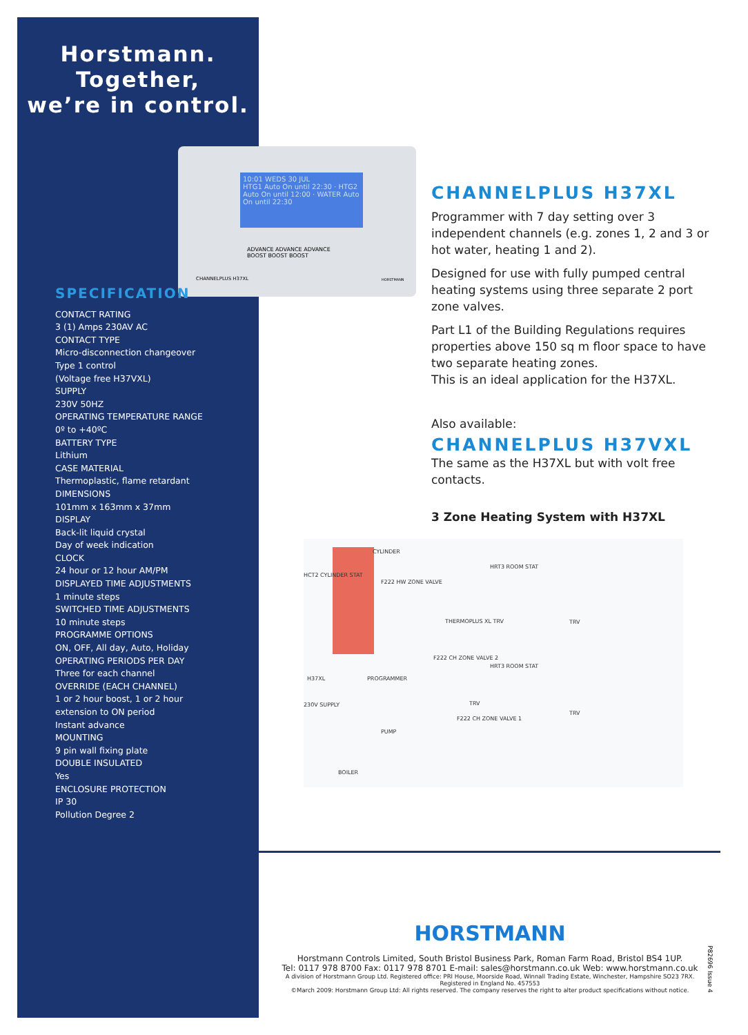10:01 WEDS 30 JUL
HTG1 Auto On until 22:30 · HTG2 Auto On until 12:00 · WATER Auto On until 22:30
ADVANCE ADVANCE ADVANCE
BOOST BOOST BOOST
CHANNELPLUS H37XL HORSTMANN
Horstmann.
Together,
we’re in control.
SPECIFICATION
CONTACT RATING
3 (1) Amps 230AV AC
CONTACT TYPE
Micro-disconnection changeover
Type 1 control
(Voltage free H37VXL)
SUPPLY
230V 50HZ
OPERATING TEMPERATURE RANGE
0º to +40ºC
BATTERY TYPE
Lithium
CASE MATERIAL
Thermoplastic, flame retardant
DIMENSIONS
101mm x 163mm x 37mm
DISPLAY
Back-lit liquid crystal
Day of week indication
CLOCK
24 hour or 12 hour AM/PM
DISPLAYED TIME ADJUSTMENTS
1 minute steps
SWITCHED TIME ADJUSTMENTS
10 minute steps
PROGRAMME OPTIONS
ON, OFF, All day, Auto, Holiday
OPERATING PERIODS PER DAY
Three for each channel
OVERRIDE (EACH CHANNEL)
1 or 2 hour boost, 1 or 2 hour
extension to ON period
Instant advance
MOUNTING
9 pin wall fixing plate
DOUBLE INSULATED
Yes
ENCLOSURE PROTECTION
IP 30
Pollution Degree 2
CHANNELPLUS H37XL
Programmer with 7 day setting over 3 independent channels (e.g. zones 1, 2 and 3 or hot water, heating 1 and 2).
Designed for use with fully pumped central heating systems using three separate 2 port zone valves.
Part L1 of the Building Regulations requires properties above 150 sq m floor space to have two separate heating zones.
This is an ideal application for the H37XL.
Also available:
CHANNELPLUS H37VXL
The same as the H37XL but with volt free contacts.
3 Zone Heating System with H37XL
CYLINDER
HCT2 CYLINDER STAT
F222 HW ZONE VALVE
HRT3 ROOM STAT
THERMOPLUS XL TRV TRV
F222 CH ZONE VALVE 2
HRT3 ROOM STAT
H37XL PROGRAMMER
230V SUPPLY TRV
TRV
F222 CH ZONE VALVE 1
PUMP
BOILER
HORSTMANN
Horstmann Controls Limited, South Bristol Business Park, Roman Farm Road, Bristol BS4 1UP.
Tel: 0117 978 8700 Fax: 0117 978 8701 E-mail: sales@horstmann.co.uk Web: www.horstmann.co.uk
A division of Horstmann Group Ltd. Registered office: PRI House, Moorside Road, Winnall Trading Estate, Winchester, Hampshire SO23 7RX. Registered in England No. 457553
©March 2009: Horstmann Group Ltd: All rights reserved. The company reserves the right to alter product specifications without notice.
P82696 Issue 4